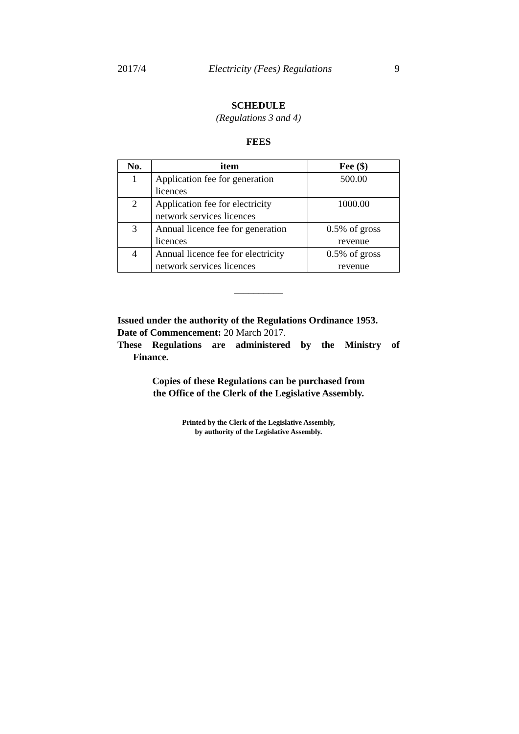2017/4 Electricity (Fees) Regulations 9
SCHEDULE
(Regulations 3 and 4)
FEES
| No. | item | Fee ($) |
| --- | --- | --- |
| 1 | Application fee for generation licences | 500.00 |
| 2 | Application fee for electricity network services licences | 1000.00 |
| 3 | Annual licence fee for generation licences | 0.5% of gross revenue |
| 4 | Annual licence fee for electricity network services licences | 0.5% of gross revenue |
__________
Issued under the authority of the Regulations Ordinance 1953.
Date of Commencement: 20 March 2017.
These Regulations are administered by the Ministry of
Finance.
Copies of these Regulations can be purchased from
the Office of the Clerk of the Legislative Assembly.
Printed by the Clerk of the Legislative Assembly,
by authority of the Legislative Assembly.